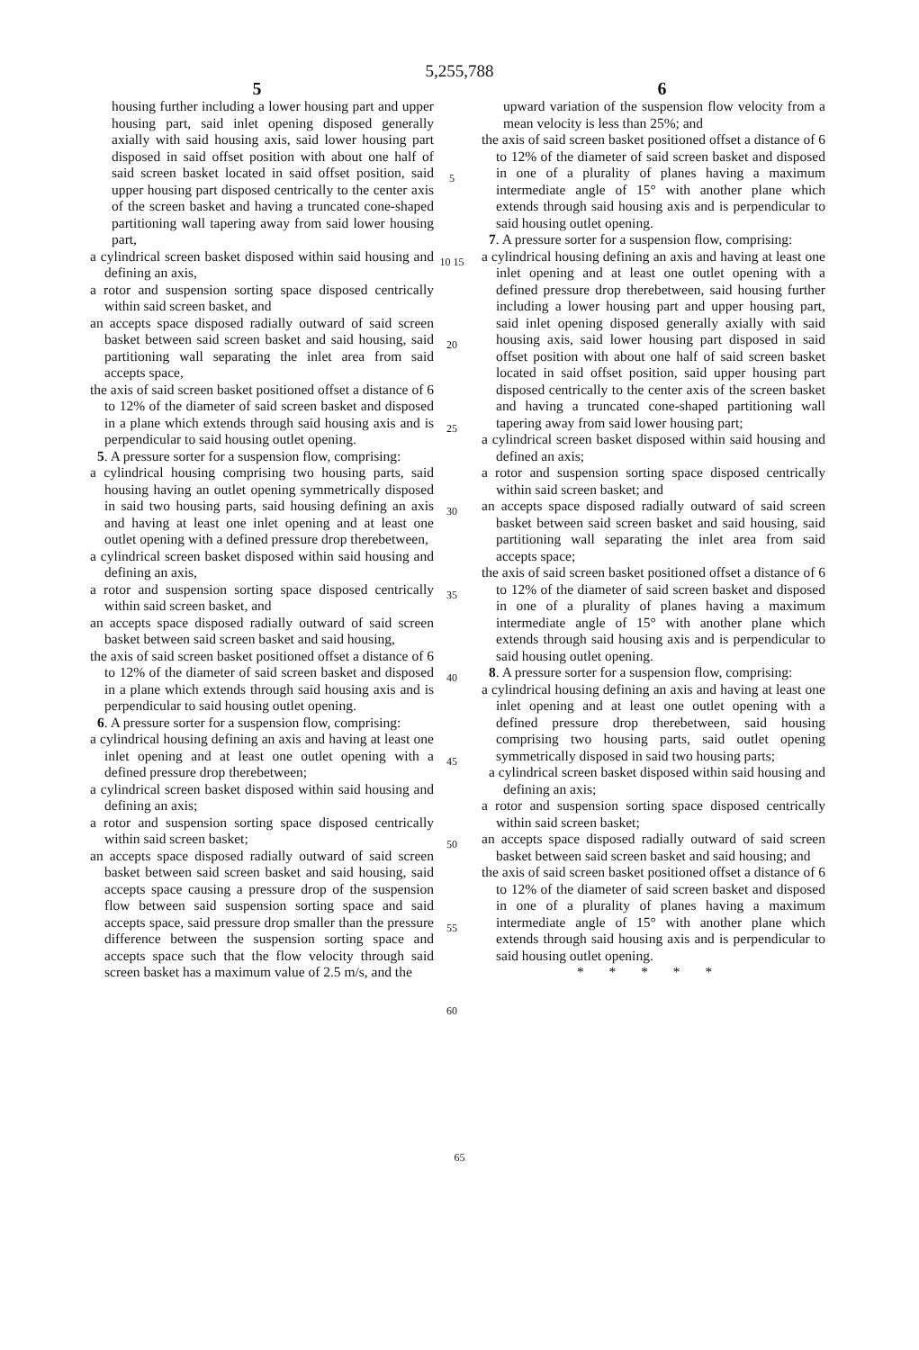5,255,788
5 6
housing further including a lower housing part and upper housing part, said inlet opening disposed generally axially with said housing axis, said lower housing part disposed in said offset position with about one half of said screen basket located in said offset position, said upper housing part disposed centrically to the center axis of the screen basket and having a truncated cone-shaped partitioning wall tapering away from said lower housing part,
a cylindrical screen basket disposed within said housing and defining an axis,
a rotor and suspension sorting space disposed centrically within said screen basket, and
an accepts space disposed radially outward of said screen basket between said screen basket and said housing, said partitioning wall separating the inlet area from said accepts space,
the axis of said screen basket positioned offset a distance of 6 to 12% of the diameter of said screen basket and disposed in a plane which extends through said housing axis and is perpendicular to said housing outlet opening.
5. A pressure sorter for a suspension flow, comprising:
a cylindrical housing comprising two housing parts, said housing having an outlet opening symmetrically disposed in said two housing parts, said housing defining an axis and having at least one inlet opening and at least one outlet opening with a defined pressure drop therebetween,
a cylindrical screen basket disposed within said housing and defining an axis,
a rotor and suspension sorting space disposed centrically within said screen basket, and
an accepts space disposed radially outward of said screen basket between said screen basket and said housing,
the axis of said screen basket positioned offset a distance of 6 to 12% of the diameter of said screen basket and disposed in a plane which extends through said housing axis and is perpendicular to said housing outlet opening.
6. A pressure sorter for a suspension flow, comprising:
a cylindrical housing defining an axis and having at least one inlet opening and at least one outlet opening with a defined pressure drop therebetween;
a cylindrical screen basket disposed within said housing and defining an axis;
a rotor and suspension sorting space disposed centrically within said screen basket;
an accepts space disposed radially outward of said screen basket between said screen basket and said housing, said accepts space causing a pressure drop of the suspension flow between said suspension sorting space and said accepts space, said pressure drop smaller than the pressure difference between the suspension sorting space and accepts space such that the flow velocity through said screen basket has a maximum value of 2.5 m/s, and the
5
10 15
20
25
30
35
40
45
50
55
60
upward variation of the suspension flow velocity from a mean velocity is less than 25%; and
the axis of said screen basket positioned offset a distance of 6 to 12% of the diameter of said screen basket and disposed in one of a plurality of planes having a maximum intermediate angle of 15° with another plane which extends through said housing axis and is perpendicular to said housing outlet opening.
7. A pressure sorter for a suspension flow, comprising:
a cylindrical housing defining an axis and having at least one inlet opening and at least one outlet opening with a defined pressure drop therebetween, said housing further including a lower housing part and upper housing part, said inlet opening disposed generally axially with said housing axis, said lower housing part disposed in said offset position with about one half of said screen basket located in said offset position, said upper housing part disposed centrically to the center axis of the screen basket and having a truncated cone-shaped partitioning wall tapering away from said lower housing part;
a cylindrical screen basket disposed within said housing and defined an axis;
a rotor and suspension sorting space disposed centrically within said screen basket; and
an accepts space disposed radially outward of said screen basket between said screen basket and said housing, said partitioning wall separating the inlet area from said accepts space;
the axis of said screen basket positioned offset a distance of 6 to 12% of the diameter of said screen basket and disposed in one of a plurality of planes having a maximum intermediate angle of 15° with another plane which extends through said housing axis and is perpendicular to said housing outlet opening.
8. A pressure sorter for a suspension flow, comprising:
a cylindrical housing defining an axis and having at least one inlet opening and at least one outlet opening with a defined pressure drop therebetween, said housing comprising two housing parts, said outlet opening symmetrically disposed in said two housing parts;
a cylindrical screen basket disposed within said housing and defining an axis;
a rotor and suspension sorting space disposed centrically within said screen basket;
an accepts space disposed radially outward of said screen basket between said screen basket and said housing; and
the axis of said screen basket positioned offset a distance of 6 to 12% of the diameter of said screen basket and disposed in one of a plurality of planes having a maximum intermediate angle of 15° with another plane which extends through said housing axis and is perpendicular to said housing outlet opening.
* * * * *
65